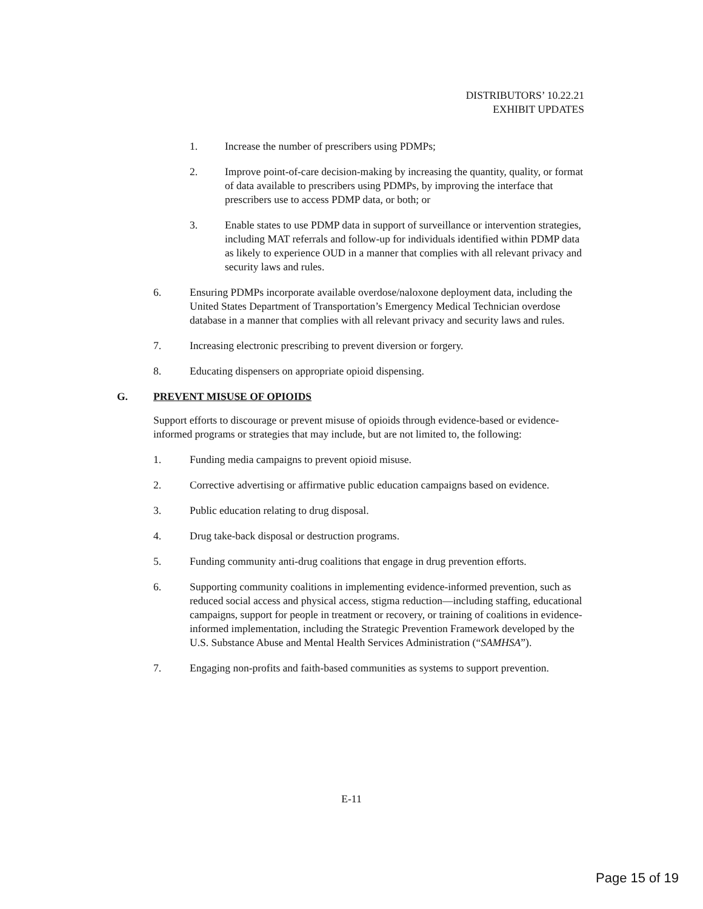DISTRIBUTORS’ 10.22.21
EXHIBIT UPDATES
1. Increase the number of prescribers using PDMPs;
2. Improve point-of-care decision-making by increasing the quantity, quality, or format of data available to prescribers using PDMPs, by improving the interface that prescribers use to access PDMP data, or both; or
3. Enable states to use PDMP data in support of surveillance or intervention strategies, including MAT referrals and follow-up for individuals identified within PDMP data as likely to experience OUD in a manner that complies with all relevant privacy and security laws and rules.
6. Ensuring PDMPs incorporate available overdose/naloxone deployment data, including the United States Department of Transportation’s Emergency Medical Technician overdose database in a manner that complies with all relevant privacy and security laws and rules.
7. Increasing electronic prescribing to prevent diversion or forgery.
8. Educating dispensers on appropriate opioid dispensing.
G. PREVENT MISUSE OF OPIOIDS
Support efforts to discourage or prevent misuse of opioids through evidence-based or evidence-informed programs or strategies that may include, but are not limited to, the following:
1. Funding media campaigns to prevent opioid misuse.
2. Corrective advertising or affirmative public education campaigns based on evidence.
3. Public education relating to drug disposal.
4. Drug take-back disposal or destruction programs.
5. Funding community anti-drug coalitions that engage in drug prevention efforts.
6. Supporting community coalitions in implementing evidence-informed prevention, such as reduced social access and physical access, stigma reduction—including staffing, educational campaigns, support for people in treatment or recovery, or training of coalitions in evidence-informed implementation, including the Strategic Prevention Framework developed by the U.S. Substance Abuse and Mental Health Services Administration (“SAMHSA”).
7. Engaging non-profits and faith-based communities as systems to support prevention.
E-11
Page 15 of 19